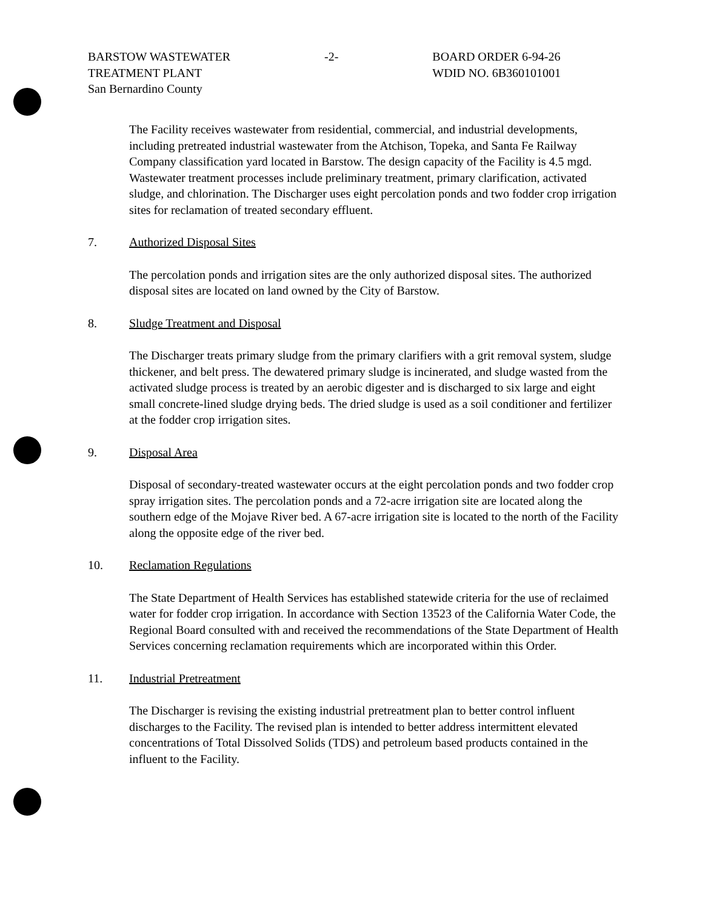BARSTOW WASTEWATER
TREATMENT PLANT
San Bernardino County
-2- BOARD ORDER 6-94-26
WDID NO. 6B360101001
The Facility receives wastewater from residential, commercial, and industrial developments, including pretreated industrial wastewater from the Atchison, Topeka, and Santa Fe Railway Company classification yard located in Barstow. The design capacity of the Facility is 4.5 mgd. Wastewater treatment processes include preliminary treatment, primary clarification, activated sludge, and chlorination. The Discharger uses eight percolation ponds and two fodder crop irrigation sites for reclamation of treated secondary effluent.
7. Authorized Disposal Sites
The percolation ponds and irrigation sites are the only authorized disposal sites. The authorized disposal sites are located on land owned by the City of Barstow.
8. Sludge Treatment and Disposal
The Discharger treats primary sludge from the primary clarifiers with a grit removal system, sludge thickener, and belt press. The dewatered primary sludge is incinerated, and sludge wasted from the activated sludge process is treated by an aerobic digester and is discharged to six large and eight small concrete-lined sludge drying beds. The dried sludge is used as a soil conditioner and fertilizer at the fodder crop irrigation sites.
9. Disposal Area
Disposal of secondary-treated wastewater occurs at the eight percolation ponds and two fodder crop spray irrigation sites. The percolation ponds and a 72-acre irrigation site are located along the southern edge of the Mojave River bed. A 67-acre irrigation site is located to the north of the Facility along the opposite edge of the river bed.
10. Reclamation Regulations
The State Department of Health Services has established statewide criteria for the use of reclaimed water for fodder crop irrigation. In accordance with Section 13523 of the California Water Code, the Regional Board consulted with and received the recommendations of the State Department of Health Services concerning reclamation requirements which are incorporated within this Order.
11. Industrial Pretreatment
The Discharger is revising the existing industrial pretreatment plan to better control influent discharges to the Facility. The revised plan is intended to better address intermittent elevated concentrations of Total Dissolved Solids (TDS) and petroleum based products contained in the influent to the Facility.